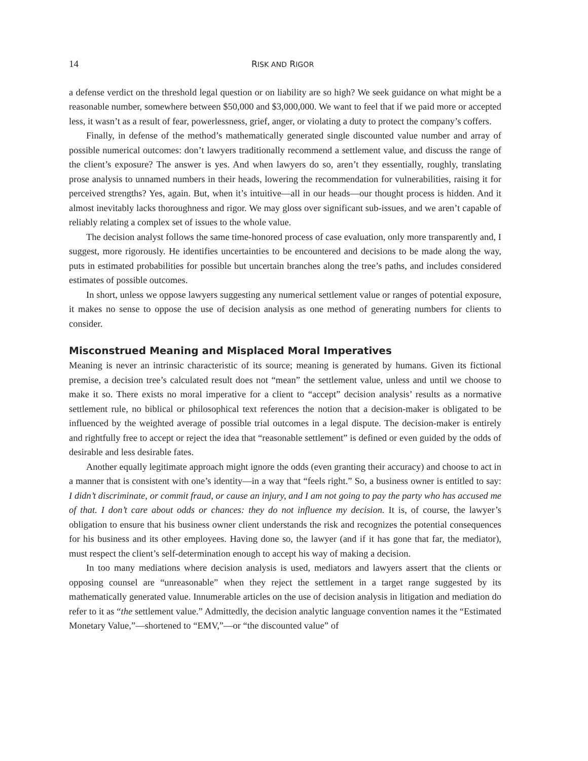14 RISK AND RIGOR
a defense verdict on the threshold legal question or on liability are so high? We seek guidance on what might be a reasonable number, somewhere between $50,000 and $3,000,000. We want to feel that if we paid more or accepted less, it wasn’t as a result of fear, powerlessness, grief, anger, or violating a duty to protect the company’s coffers.
Finally, in defense of the method’s mathematically generated single discounted value number and array of possible numerical outcomes: don’t lawyers traditionally recommend a settlement value, and discuss the range of the client’s exposure? The answer is yes. And when lawyers do so, aren’t they essentially, roughly, translating prose analysis to unnamed numbers in their heads, lowering the recommendation for vulnerabilities, raising it for perceived strengths? Yes, again. But, when it’s intuitive—all in our heads—our thought process is hidden. And it almost inevitably lacks thoroughness and rigor. We may gloss over significant sub-issues, and we aren’t capable of reliably relating a complex set of issues to the whole value.
The decision analyst follows the same time-honored process of case evaluation, only more transparently and, I suggest, more rigorously. He identifies uncertainties to be encountered and decisions to be made along the way, puts in estimated probabilities for possible but uncertain branches along the tree’s paths, and includes considered estimates of possible outcomes.
In short, unless we oppose lawyers suggesting any numerical settlement value or ranges of potential exposure, it makes no sense to oppose the use of decision analysis as one method of generating numbers for clients to consider.
Misconstrued Meaning and Misplaced Moral Imperatives
Meaning is never an intrinsic characteristic of its source; meaning is generated by humans. Given its fictional premise, a decision tree’s calculated result does not “mean” the settlement value, unless and until we choose to make it so. There exists no moral imperative for a client to “accept” decision analysis’ results as a normative settlement rule, no biblical or philosophical text references the notion that a decision-maker is obligated to be influenced by the weighted average of possible trial outcomes in a legal dispute. The decision-maker is entirely and rightfully free to accept or reject the idea that “reasonable settlement” is defined or even guided by the odds of desirable and less desirable fates.
Another equally legitimate approach might ignore the odds (even granting their accuracy) and choose to act in a manner that is consistent with one’s identity—in a way that “feels right.” So, a business owner is entitled to say: I didn’t discriminate, or commit fraud, or cause an injury, and I am not going to pay the party who has accused me of that. I don’t care about odds or chances: they do not influence my decision. It is, of course, the lawyer’s obligation to ensure that his business owner client understands the risk and recognizes the potential consequences for his business and its other employees. Having done so, the lawyer (and if it has gone that far, the mediator), must respect the client’s self-determination enough to accept his way of making a decision.
In too many mediations where decision analysis is used, mediators and lawyers assert that the clients or opposing counsel are “unreasonable” when they reject the settlement in a target range suggested by its mathematically generated value. Innumerable articles on the use of decision analysis in litigation and mediation do refer to it as “the settlement value.” Admittedly, the decision analytic language convention names it the “Estimated Monetary Value,”—shortened to “EMV,”—or “the discounted value” of